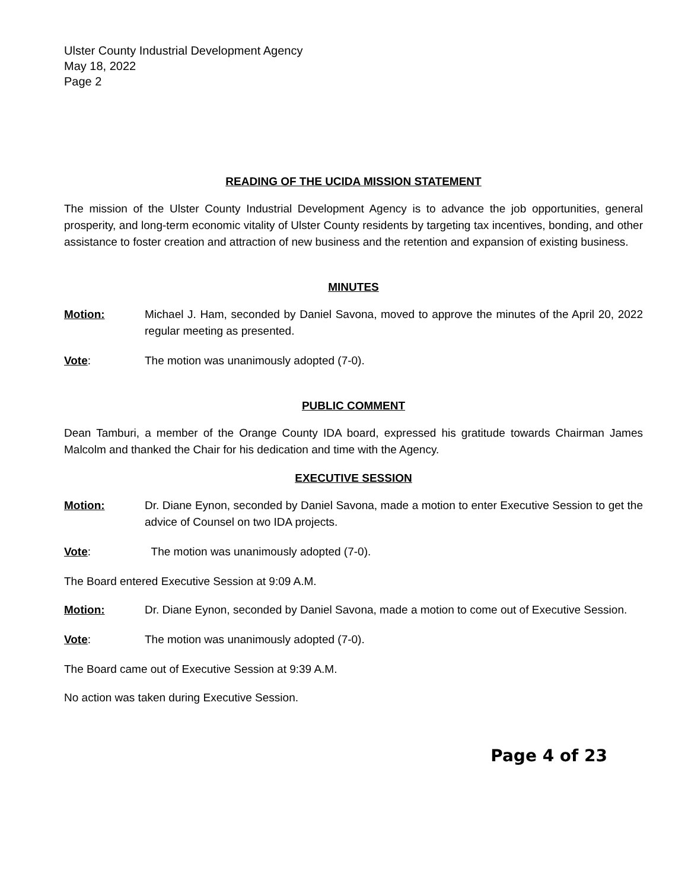Ulster County Industrial Development Agency
May 18, 2022
Page 2
READING OF THE UCIDA MISSION STATEMENT
The mission of the Ulster County Industrial Development Agency is to advance the job opportunities, general prosperity, and long-term economic vitality of Ulster County residents by targeting tax incentives, bonding, and other assistance to foster creation and attraction of new business and the retention and expansion of existing business.
MINUTES
Motion: Michael J. Ham, seconded by Daniel Savona, moved to approve the minutes of the April 20, 2022 regular meeting as presented.
Vote: The motion was unanimously adopted (7-0).
PUBLIC COMMENT
Dean Tamburi, a member of the Orange County IDA board, expressed his gratitude towards Chairman James Malcolm and thanked the Chair for his dedication and time with the Agency.
EXECUTIVE SESSION
Motion: Dr. Diane Eynon, seconded by Daniel Savona, made a motion to enter Executive Session to get the advice of Counsel on two IDA projects.
Vote: The motion was unanimously adopted (7-0).
The Board entered Executive Session at 9:09 A.M.
Motion: Dr. Diane Eynon, seconded by Daniel Savona, made a motion to come out of Executive Session.
Vote: The motion was unanimously adopted (7-0).
The Board came out of Executive Session at 9:39 A.M.
No action was taken during Executive Session.
Page 4 of 23